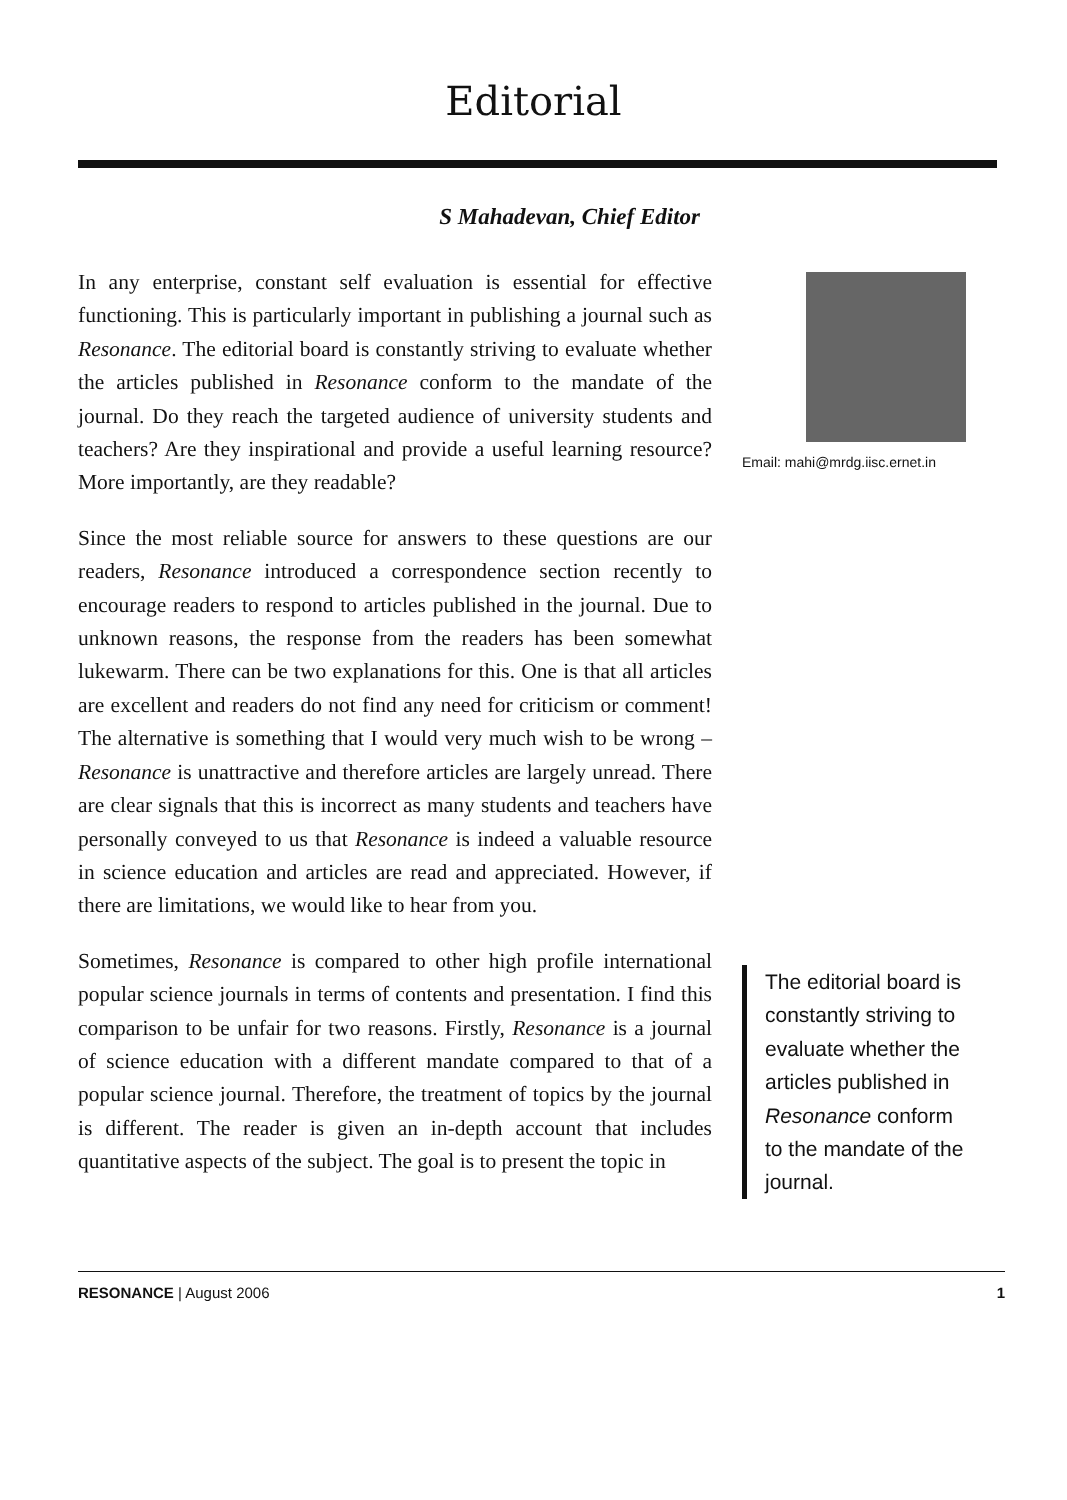Editorial
S Mahadevan, Chief Editor
In any enterprise, constant self evaluation is essential for effective functioning. This is particularly important in publishing a journal such as Resonance. The editorial board is constantly striving to evaluate whether the articles published in Resonance conform to the mandate of the journal. Do they reach the targeted audience of university students and teachers? Are they inspirational and provide a useful learning resource? More importantly, are they readable?
Since the most reliable source for answers to these questions are our readers, Resonance introduced a correspondence section recently to encourage readers to respond to articles published in the journal. Due to unknown reasons, the response from the readers has been somewhat lukewarm. There can be two explanations for this. One is that all articles are excellent and readers do not find any need for criticism or comment! The alternative is something that I would very much wish to be wrong – Resonance is unattractive and therefore articles are largely unread. There are clear signals that this is incorrect as many students and teachers have personally conveyed to us that Resonance is indeed a valuable resource in science education and articles are read and appreciated. However, if there are limitations, we would like to hear from you.
Sometimes, Resonance is compared to other high profile international popular science journals in terms of contents and presentation. I find this comparison to be unfair for two reasons. Firstly, Resonance is a journal of science education with a different mandate compared to that of a popular science journal. Therefore, the treatment of topics by the journal is different. The reader is given an in-depth account that includes quantitative aspects of the subject. The goal is to present the topic in
Email: mahi@mrdg.iisc.ernet.in
The editorial board is constantly striving to evaluate whether the articles published in Resonance conform to the mandate of the journal.
RESONANCE | August 2006 1